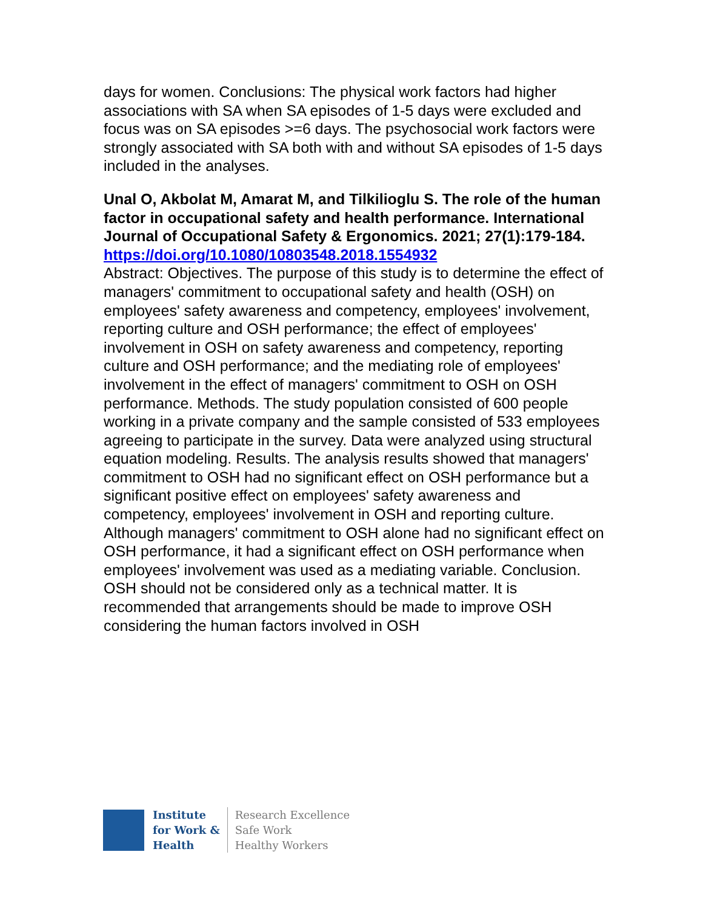days for women. Conclusions: The physical work factors had higher associations with SA when SA episodes of 1-5 days were excluded and focus was on SA episodes >=6 days. The psychosocial work factors were strongly associated with SA both with and without SA episodes of 1-5 days included in the analyses.
Unal O, Akbolat M, Amarat M, and Tilkilioglu S. The role of the human factor in occupational safety and health performance. International Journal of Occupational Safety & Ergonomics. 2021; 27(1):179-184.
https://doi.org/10.1080/10803548.2018.1554932
Abstract: Objectives. The purpose of this study is to determine the effect of managers' commitment to occupational safety and health (OSH) on employees' safety awareness and competency, employees' involvement, reporting culture and OSH performance; the effect of employees' involvement in OSH on safety awareness and competency, reporting culture and OSH performance; and the mediating role of employees' involvement in the effect of managers' commitment to OSH on OSH performance. Methods. The study population consisted of 600 people working in a private company and the sample consisted of 533 employees agreeing to participate in the survey. Data were analyzed using structural equation modeling. Results. The analysis results showed that managers' commitment to OSH had no significant effect on OSH performance but a significant positive effect on employees' safety awareness and competency, employees' involvement in OSH and reporting culture. Although managers' commitment to OSH alone had no significant effect on OSH performance, it had a significant effect on OSH performance when employees' involvement was used as a mediating variable. Conclusion. OSH should not be considered only as a technical matter. It is recommended that arrangements should be made to improve OSH considering the human factors involved in OSH
Institute
for Work &
Health
Research Excellence
Safe Work
Healthy Workers